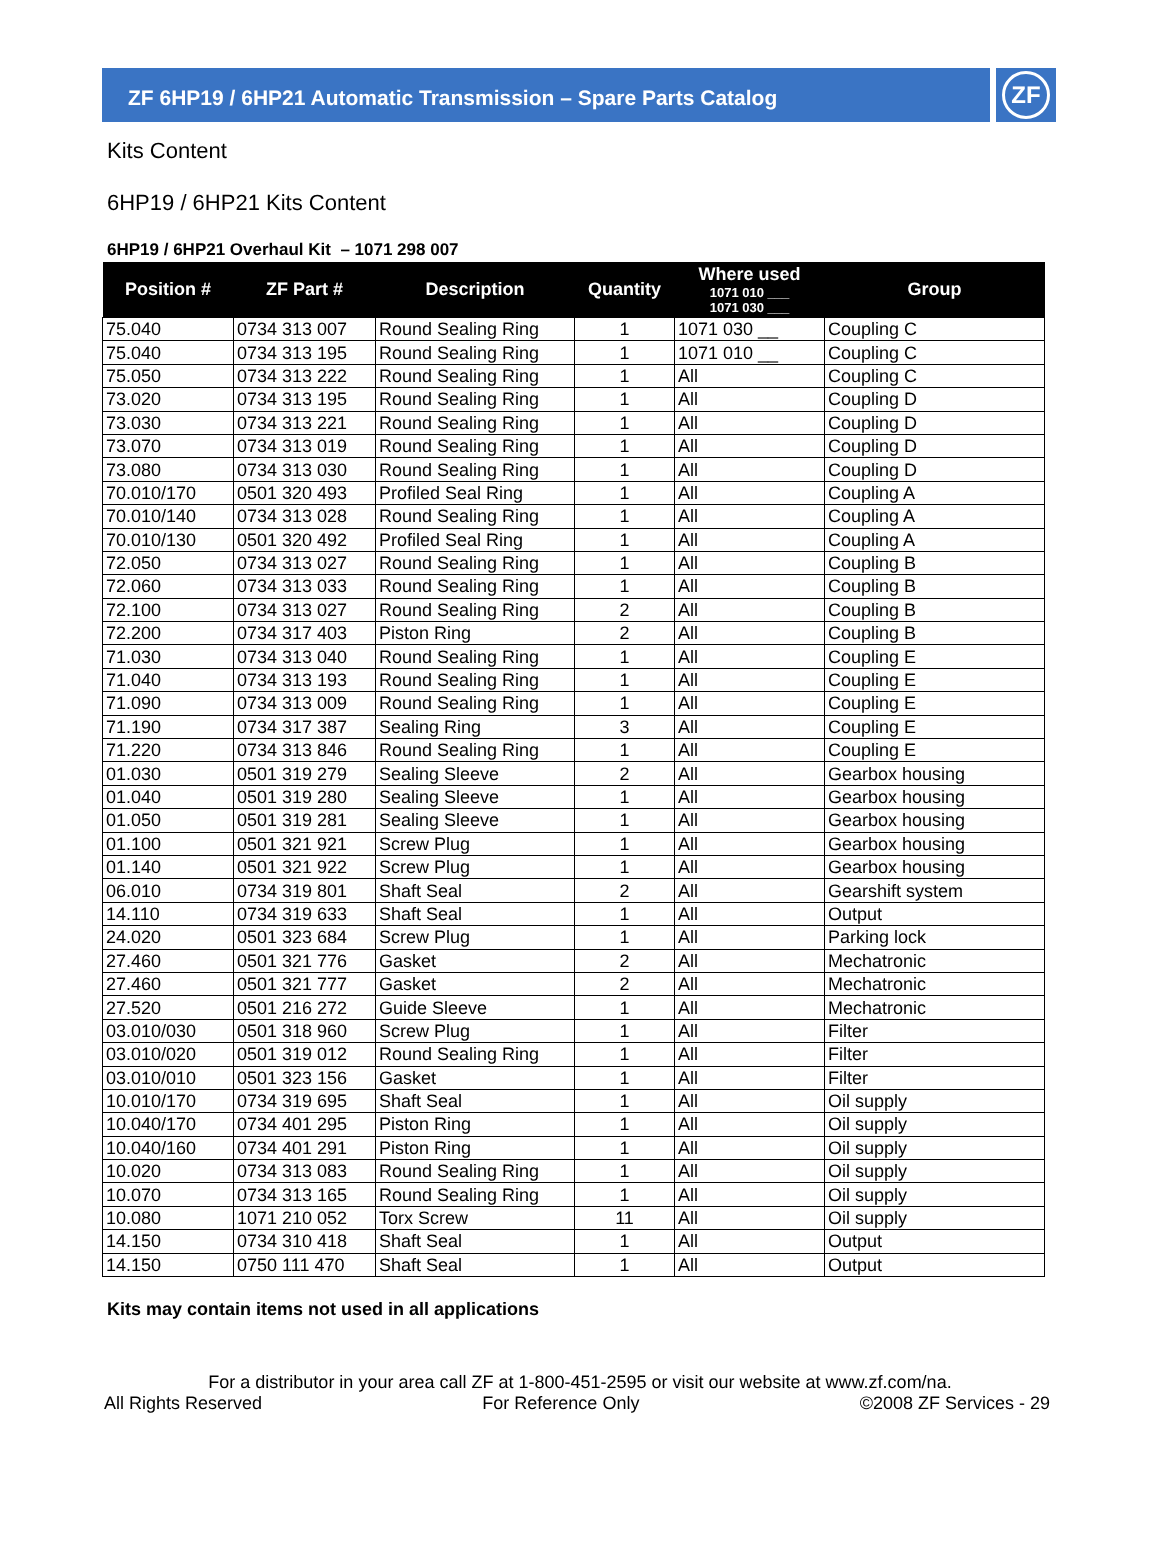ZF 6HP19 / 6HP21 Automatic Transmission – Spare Parts Catalog
ZF
Kits Content
6HP19 / 6HP21 Kits Content
6HP19 / 6HP21 Overhaul Kit – 1071 298 007
| Position # | ZF Part # | Description | Quantity | Where used 1071 010 ___ 1071 030 ___ | Group |
| --- | --- | --- | --- | --- | --- |
| 75.040 | 0734 313 007 | Round Sealing Ring | 1 | 1071 030 __ | Coupling C |
| 75.040 | 0734 313 195 | Round Sealing Ring | 1 | 1071 010 __ | Coupling C |
| 75.050 | 0734 313 222 | Round Sealing Ring | 1 | All | Coupling C |
| 73.020 | 0734 313 195 | Round Sealing Ring | 1 | All | Coupling D |
| 73.030 | 0734 313 221 | Round Sealing Ring | 1 | All | Coupling D |
| 73.070 | 0734 313 019 | Round Sealing Ring | 1 | All | Coupling D |
| 73.080 | 0734 313 030 | Round Sealing Ring | 1 | All | Coupling D |
| 70.010/170 | 0501 320 493 | Profiled Seal Ring | 1 | All | Coupling A |
| 70.010/140 | 0734 313 028 | Round Sealing Ring | 1 | All | Coupling A |
| 70.010/130 | 0501 320 492 | Profiled Seal Ring | 1 | All | Coupling A |
| 72.050 | 0734 313 027 | Round Sealing Ring | 1 | All | Coupling B |
| 72.060 | 0734 313 033 | Round Sealing Ring | 1 | All | Coupling B |
| 72.100 | 0734 313 027 | Round Sealing Ring | 2 | All | Coupling B |
| 72.200 | 0734 317 403 | Piston Ring | 2 | All | Coupling B |
| 71.030 | 0734 313 040 | Round Sealing Ring | 1 | All | Coupling E |
| 71.040 | 0734 313 193 | Round Sealing Ring | 1 | All | Coupling E |
| 71.090 | 0734 313 009 | Round Sealing Ring | 1 | All | Coupling E |
| 71.190 | 0734 317 387 | Sealing Ring | 3 | All | Coupling E |
| 71.220 | 0734 313 846 | Round Sealing Ring | 1 | All | Coupling E |
| 01.030 | 0501 319 279 | Sealing Sleeve | 2 | All | Gearbox housing |
| 01.040 | 0501 319 280 | Sealing Sleeve | 1 | All | Gearbox housing |
| 01.050 | 0501 319 281 | Sealing Sleeve | 1 | All | Gearbox housing |
| 01.100 | 0501 321 921 | Screw Plug | 1 | All | Gearbox housing |
| 01.140 | 0501 321 922 | Screw Plug | 1 | All | Gearbox housing |
| 06.010 | 0734 319 801 | Shaft Seal | 2 | All | Gearshift system |
| 14.110 | 0734 319 633 | Shaft Seal | 1 | All | Output |
| 24.020 | 0501 323 684 | Screw Plug | 1 | All | Parking lock |
| 27.460 | 0501 321 776 | Gasket | 2 | All | Mechatronic |
| 27.460 | 0501 321 777 | Gasket | 2 | All | Mechatronic |
| 27.520 | 0501 216 272 | Guide Sleeve | 1 | All | Mechatronic |
| 03.010/030 | 0501 318 960 | Screw Plug | 1 | All | Filter |
| 03.010/020 | 0501 319 012 | Round Sealing Ring | 1 | All | Filter |
| 03.010/010 | 0501 323 156 | Gasket | 1 | All | Filter |
| 10.010/170 | 0734 319 695 | Shaft Seal | 1 | All | Oil supply |
| 10.040/170 | 0734 401 295 | Piston Ring | 1 | All | Oil supply |
| 10.040/160 | 0734 401 291 | Piston Ring | 1 | All | Oil supply |
| 10.020 | 0734 313 083 | Round Sealing Ring | 1 | All | Oil supply |
| 10.070 | 0734 313 165 | Round Sealing Ring | 1 | All | Oil supply |
| 10.080 | 1071 210 052 | Torx Screw | 11 | All | Oil supply |
| 14.150 | 0734 310 418 | Shaft Seal | 1 | All | Output |
| 14.150 | 0750 111 470 | Shaft Seal | 1 | All | Output |
Kits may contain items not used in all applications
For a distributor in your area call ZF at 1-800-451-2595 or visit our website at www.zf.com/na.
All Rights Reserved For Reference Only ©2008 ZF Services - 29